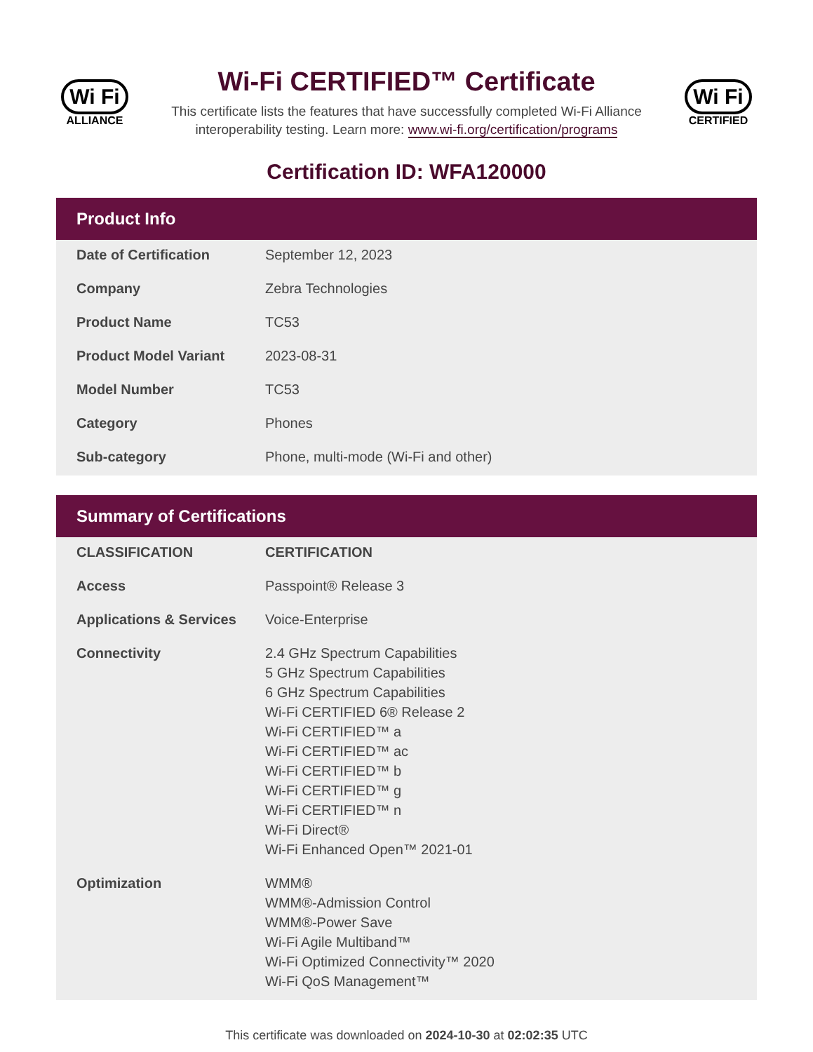Wi Fi
ALLIANCE
Wi-Fi CERTIFIED™ Certificate
This certificate lists the features that have successfully completed Wi-Fi Alliance
interoperability testing. Learn more: www.wi-fi.org/certification/programs
Wi Fi
CERTIFIED
Certification ID: WFA120000
Product Info
| Date of Certification | September 12, 2023 |
| Company | Zebra Technologies |
| Product Name | TC53 |
| Product Model Variant | 2023-08-31 |
| Model Number | TC53 |
| Category | Phones |
| Sub-category | Phone, multi-mode (Wi-Fi and other) |
Summary of Certifications
| CLASSIFICATION | CERTIFICATION |
| --- | --- |
| Access | Passpoint® Release 3 |
| Applications & Services | Voice-Enterprise |
| Connectivity | 2.4 GHz Spectrum Capabilities 5 GHz Spectrum Capabilities 6 GHz Spectrum Capabilities Wi-Fi CERTIFIED 6® Release 2 Wi-Fi CERTIFIED™ a Wi-Fi CERTIFIED™ ac Wi-Fi CERTIFIED™ b Wi-Fi CERTIFIED™ g Wi-Fi CERTIFIED™ n Wi-Fi Direct® Wi-Fi Enhanced Open™ 2021-01 |
| Optimization | WMM® WMM®-Admission Control WMM®-Power Save Wi-Fi Agile Multiband™ Wi-Fi Optimized Connectivity™ 2020 Wi-Fi QoS Management™ |
This certificate was downloaded on 2024-10-30 at 02:02:35 UTC